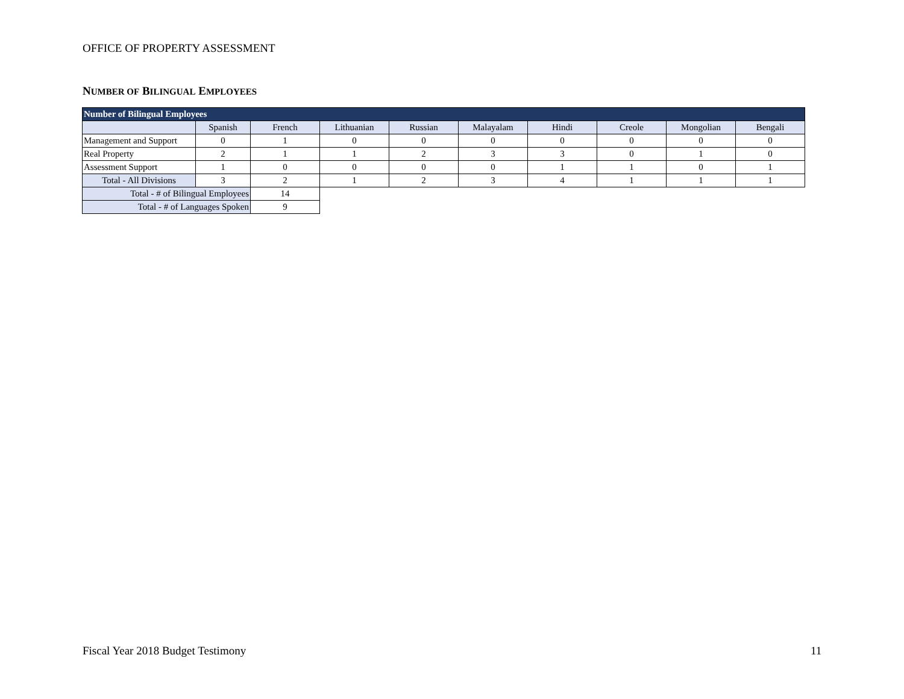OFFICE OF PROPERTY ASSESSMENT
NUMBER OF BILINGUAL EMPLOYEES
| Number of Bilingual Employees | | | | | | | | | |
| --- | --- | --- | --- | --- | --- | --- | --- | --- | --- |
| | Spanish | French | Lithuanian | Russian | Malayalam | Hindi | Creole | Mongolian | Bengali |
| Management and Support | 0 | 1 | 0 | 0 | 0 | 0 | 0 | 0 | 0 |
| Real Property | 2 | 1 | 1 | 2 | 3 | 3 | 0 | 1 | 0 |
| Assessment Support | 1 | 0 | 0 | 0 | 0 | 1 | 1 | 0 | 1 |
| Total - All Divisions | 3 | 2 | 1 | 2 | 3 | 4 | 1 | 1 | 1 |
| Total - # of Bilingual Employees | | 14 | | | | | | | |
| Total - # of Languages Spoken | | 9 | | | | | | | |
Fiscal Year 2018 Budget Testimony
11